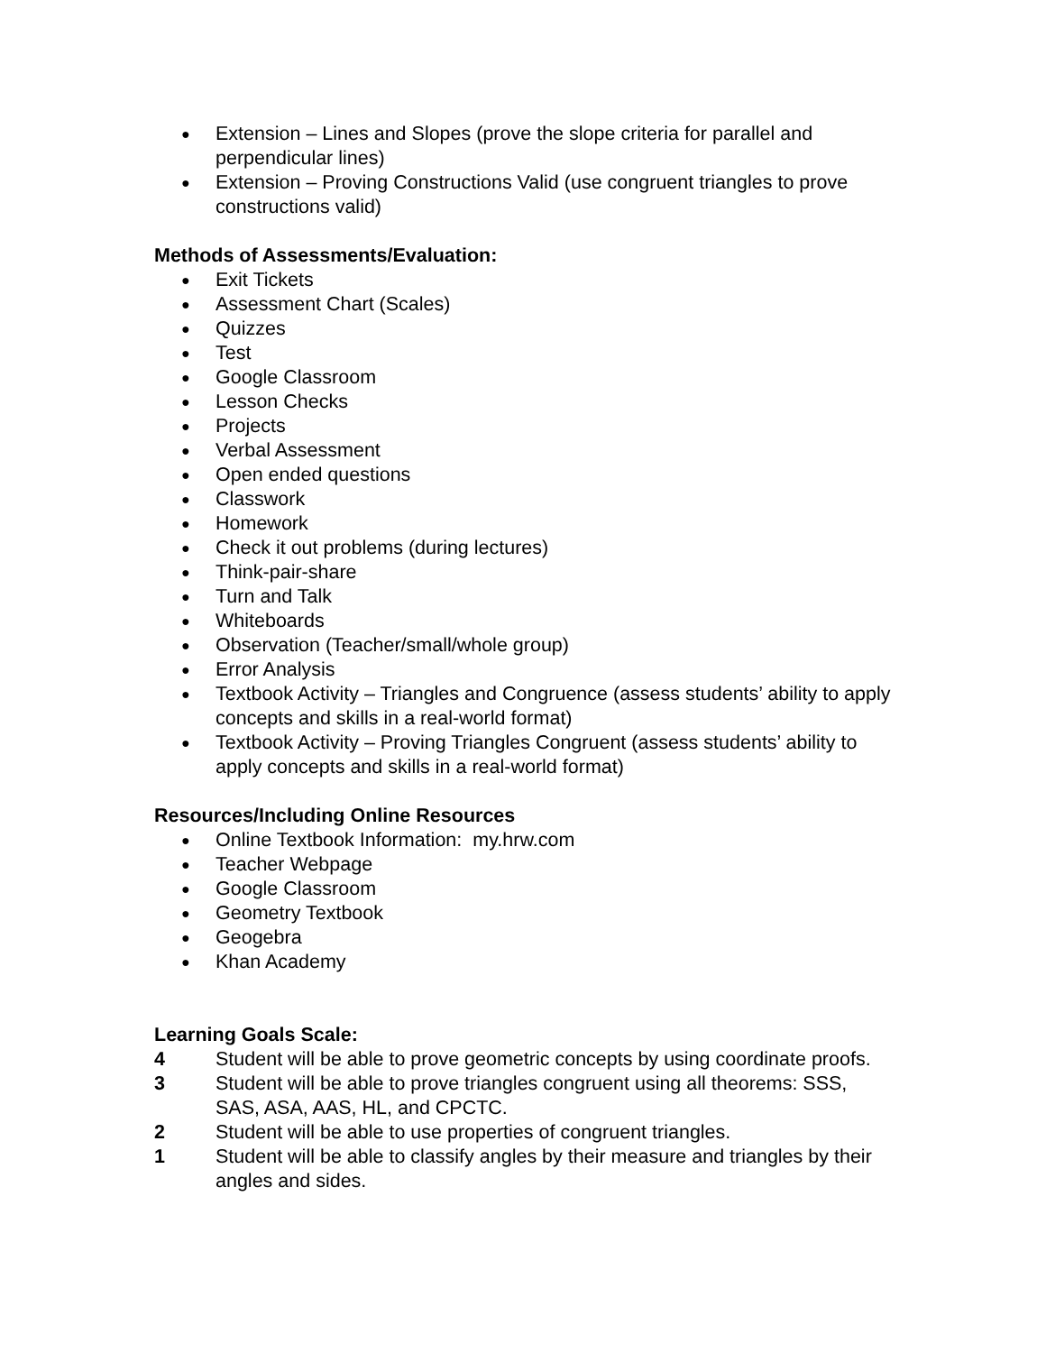● Extension – Lines and Slopes (prove the slope criteria for parallel and perpendicular lines)
● Extension – Proving Constructions Valid (use congruent triangles to prove constructions valid)
Methods of Assessments/Evaluation:
● Exit Tickets
● Assessment Chart (Scales)
● Quizzes
● Test
● Google Classroom
● Lesson Checks
● Projects
● Verbal Assessment
● Open ended questions
● Classwork
● Homework
● Check it out problems (during lectures)
● Think-pair-share
● Turn and Talk
● Whiteboards
● Observation (Teacher/small/whole group)
● Error Analysis
● Textbook Activity – Triangles and Congruence (assess students’ ability to apply concepts and skills in a real-world format)
● Textbook Activity – Proving Triangles Congruent (assess students’ ability to apply concepts and skills in a real-world format)
Resources/Including Online Resources
● Online Textbook Information: my.hrw.com
● Teacher Webpage
● Google Classroom
● Geometry Textbook
● Geogebra
● Khan Academy
Learning Goals Scale:
4 Student will be able to prove geometric concepts by using coordinate proofs.
3 Student will be able to prove triangles congruent using all theorems: SSS, SAS, ASA, AAS, HL, and CPCTC.
2 Student will be able to use properties of congruent triangles.
1 Student will be able to classify angles by their measure and triangles by their angles and sides.